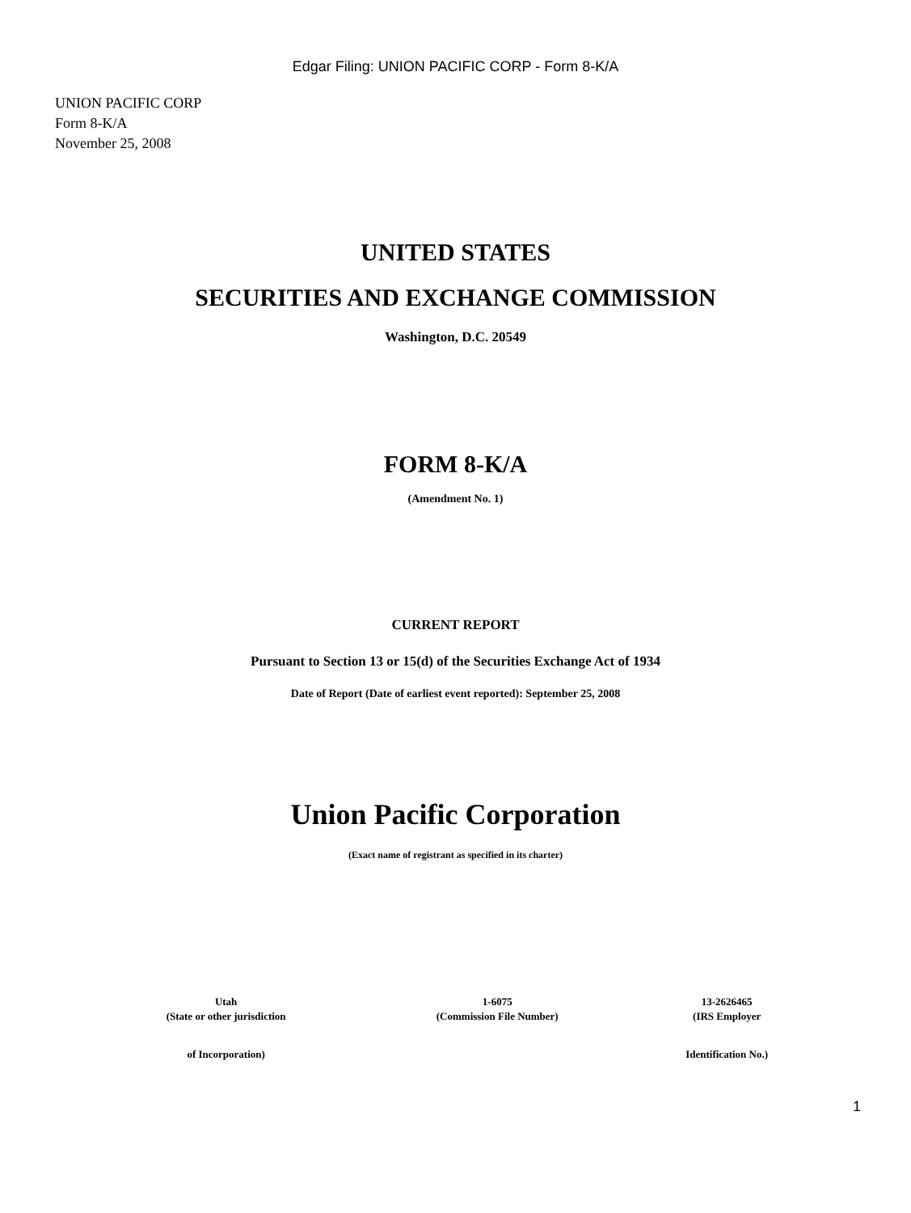Edgar Filing: UNION PACIFIC CORP - Form 8-K/A
UNION PACIFIC CORP
Form 8-K/A
November 25, 2008
UNITED STATES
SECURITIES AND EXCHANGE COMMISSION
Washington, D.C. 20549
FORM 8-K/A
(Amendment No. 1)
CURRENT REPORT
Pursuant to Section 13 or 15(d) of the Securities Exchange Act of 1934
Date of Report (Date of earliest event reported): September 25, 2008
Union Pacific Corporation
(Exact name of registrant as specified in its charter)
| Utah | 1-6075 | 13-2626465 |
| (State or other jurisdiction | (Commission File Number) | (IRS Employer |
| of Incorporation) | | Identification No.) |
1